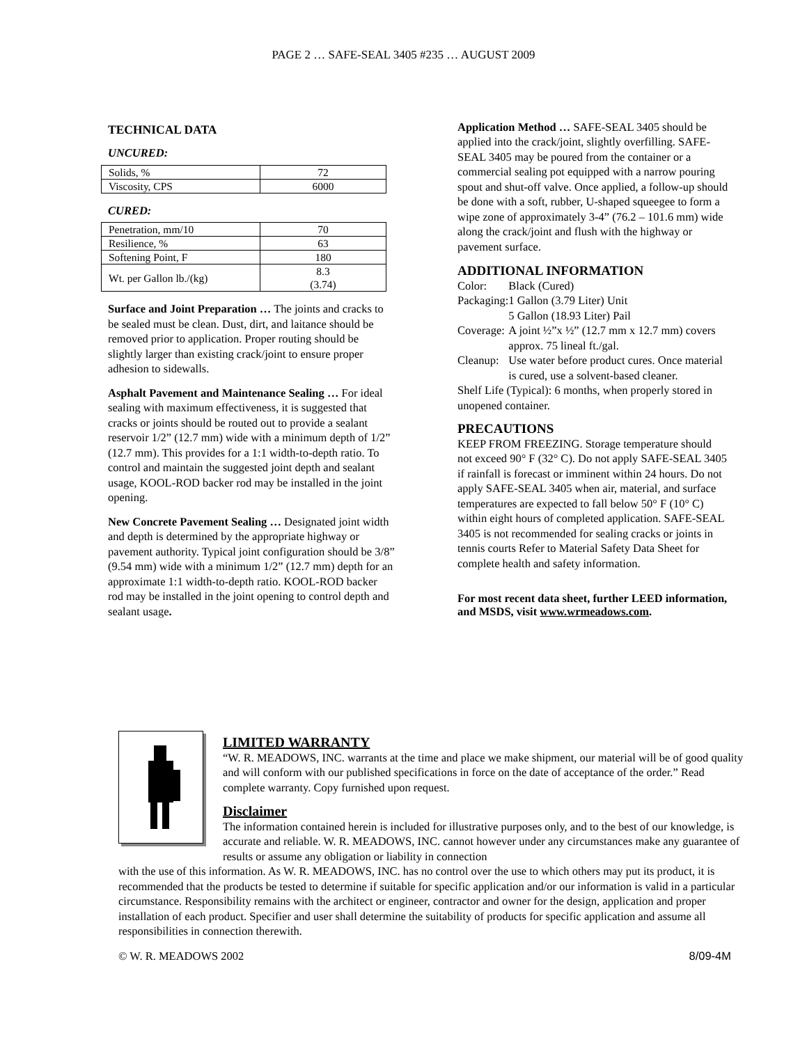PAGE 2 … SAFE-SEAL 3405 #235 … AUGUST 2009
TECHNICAL DATA
UNCURED:
| Solids, % | 72 |
| Viscosity, CPS | 6000 |
CURED:
| Penetration, mm/10 | 70 |
| Resilience, % | 63 |
| Softening Point, F | 180 |
| Wt. per Gallon lb./(kg) | 8.3 (3.74) |
Surface and Joint Preparation … The joints and cracks to be sealed must be clean. Dust, dirt, and laitance should be removed prior to application. Proper routing should be slightly larger than existing crack/joint to ensure proper adhesion to sidewalls.
Asphalt Pavement and Maintenance Sealing … For ideal sealing with maximum effectiveness, it is suggested that cracks or joints should be routed out to provide a sealant reservoir 1/2” (12.7 mm) wide with a minimum depth of 1/2” (12.7 mm). This provides for a 1:1 width-to-depth ratio. To control and maintain the suggested joint depth and sealant usage, KOOL-ROD backer rod may be installed in the joint opening.
New Concrete Pavement Sealing … Designated joint width and depth is determined by the appropriate highway or pavement authority. Typical joint configuration should be 3/8” (9.54 mm) wide with a minimum 1/2” (12.7 mm) depth for an approximate 1:1 width-to-depth ratio. KOOL-ROD backer rod may be installed in the joint opening to control depth and sealant usage.
Application Method … SAFE-SEAL 3405 should be applied into the crack/joint, slightly overfilling. SAFE-SEAL 3405 may be poured from the container or a commercial sealing pot equipped with a narrow pouring spout and shut-off valve. Once applied, a follow-up should be done with a soft, rubber, U-shaped squeegee to form a wipe zone of approximately 3-4” (76.2 – 101.6 mm) wide along the crack/joint and flush with the highway or pavement surface.
ADDITIONAL INFORMATION
| Color: | Black (Cured) |
| Packaging: | 1 Gallon (3.79 Liter) Unit 5 Gallon (18.93 Liter) Pail |
| Coverage: | A joint ½”x ½” (12.7 mm x 12.7 mm) covers approx. 75 lineal ft./gal. |
| Cleanup: | Use water before product cures. Once material is cured, use a solvent-based cleaner. |
| Shelf Life (Typical): 6 months, when properly stored in unopened container. | |
PRECAUTIONS
KEEP FROM FREEZING. Storage temperature should not exceed 90° F (32° C). Do not apply SAFE-SEAL 3405 if rainfall is forecast or imminent within 24 hours. Do not apply SAFE-SEAL 3405 when air, material, and surface temperatures are expected to fall below 50° F (10° C) within eight hours of completed application. SAFE-SEAL 3405 is not recommended for sealing cracks or joints in tennis courts Refer to Material Safety Data Sheet for complete health and safety information.
For most recent data sheet, further LEED information, and MSDS, visit www.wrmeadows.com.
LIMITED WARRANTY
“W. R. MEADOWS, INC. warrants at the time and place we make shipment, our material will be of good quality and will conform with our published specifications in force on the date of acceptance of the order.” Read complete warranty. Copy furnished upon request.
Disclaimer
The information contained herein is included for illustrative purposes only, and to the best of our knowledge, is accurate and reliable. W. R. MEADOWS, INC. cannot however under any circumstances make any guarantee of results or assume any obligation or liability in connection
with the use of this information. As W. R. MEADOWS, INC. has no control over the use to which others may put its product, it is recommended that the products be tested to determine if suitable for specific application and/or our information is valid in a particular circumstance. Responsibility remains with the architect or engineer, contractor and owner for the design, application and proper installation of each product. Specifier and user shall determine the suitability of products for specific application and assume all responsibilities in connection therewith.
© W. R. MEADOWS 2002 8/09-4M